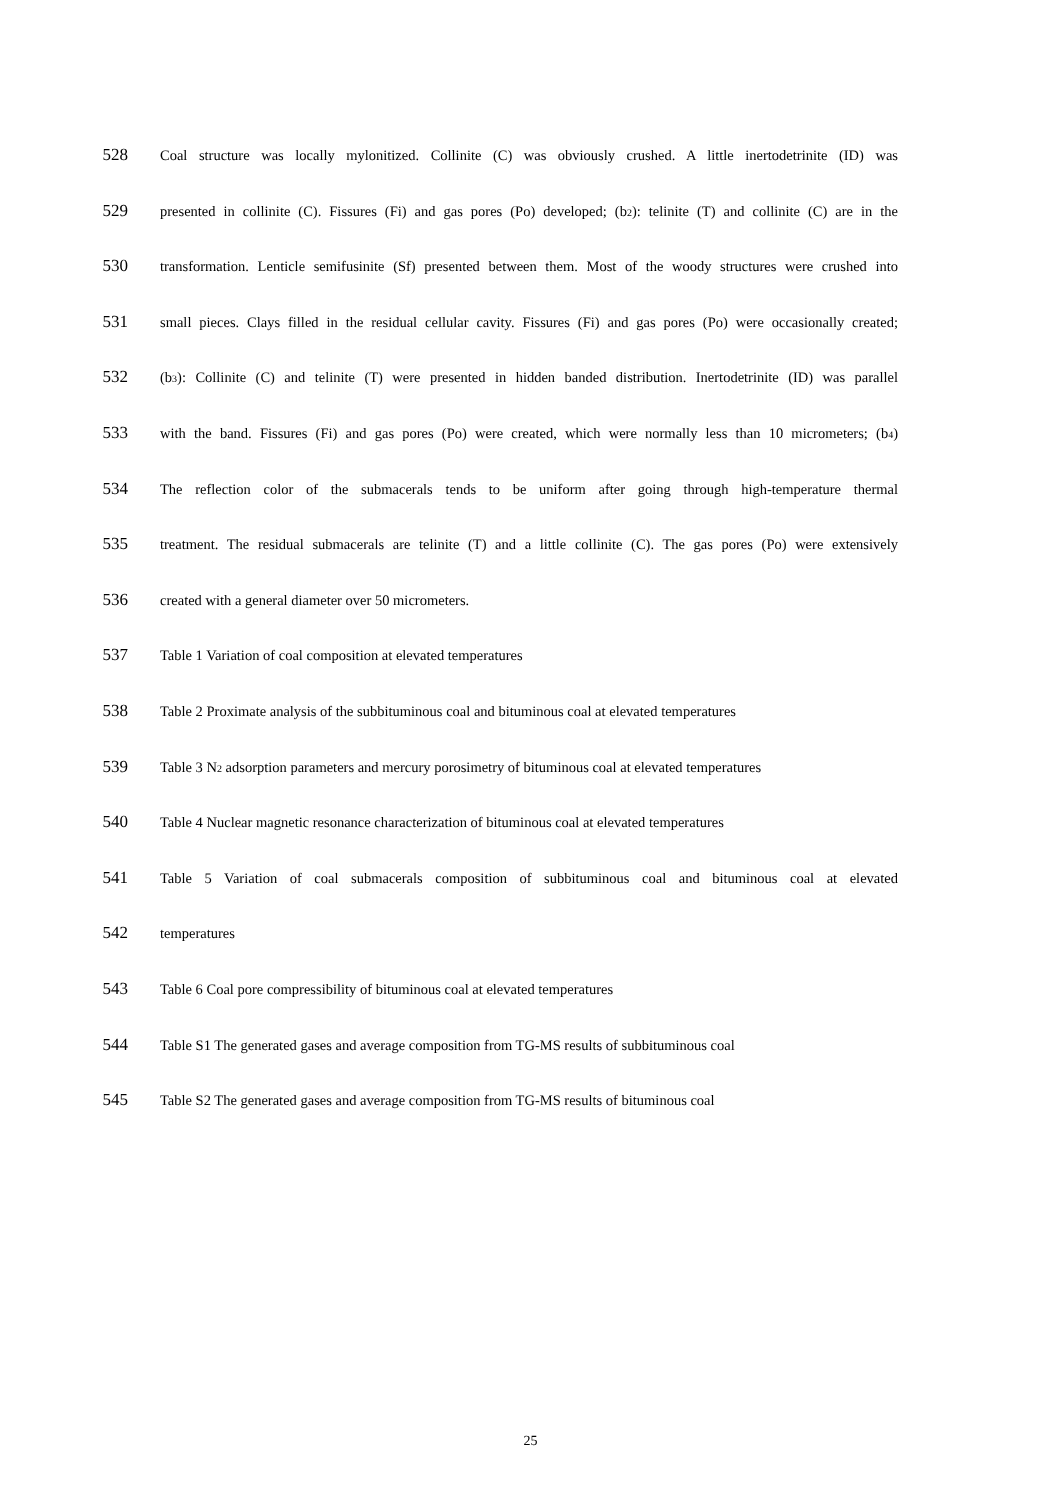528 Coal structure was locally mylonitized. Collinite (C) was obviously crushed. A little inertodetrinite (ID) was
529 presented in collinite (C). Fissures (Fi) and gas pores (Po) developed; (b<sub>2</sub>): telinite (T) and collinite (C) are in the
530 transformation. Lenticle semifusinite (Sf) presented between them. Most of the woody structures were crushed into
531 small pieces. Clays filled in the residual cellular cavity. Fissures (Fi) and gas pores (Po) were occasionally created;
532 (b<sub>3</sub>): Collinite (C) and telinite (T) were presented in hidden banded distribution. Inertodetrinite (ID) was parallel
533 with the band. Fissures (Fi) and gas pores (Po) were created, which were normally less than 10 micrometers; (b<sub>4</sub>)
534 The reflection color of the submacerals tends to be uniform after going through high-temperature thermal
535 treatment. The residual submacerals are telinite (T) and a little collinite (C). The gas pores (Po) were extensively
536 created with a general diameter over 50 micrometers.
537 Table 1 Variation of coal composition at elevated temperatures
538 Table 2 Proximate analysis of the subbituminous coal and bituminous coal at elevated temperatures
539 Table 3 N<sub>2</sub> adsorption parameters and mercury porosimetry of bituminous coal at elevated temperatures
540 Table 4 Nuclear magnetic resonance characterization of bituminous coal at elevated temperatures
541 Table 5 Variation of coal submacerals composition of subbituminous coal and bituminous coal at elevated
542 temperatures
543 Table 6 Coal pore compressibility of bituminous coal at elevated temperatures
544 Table S1 The generated gases and average composition from TG-MS results of subbituminous coal
545 Table S2 The generated gases and average composition from TG-MS results of bituminous coal
25